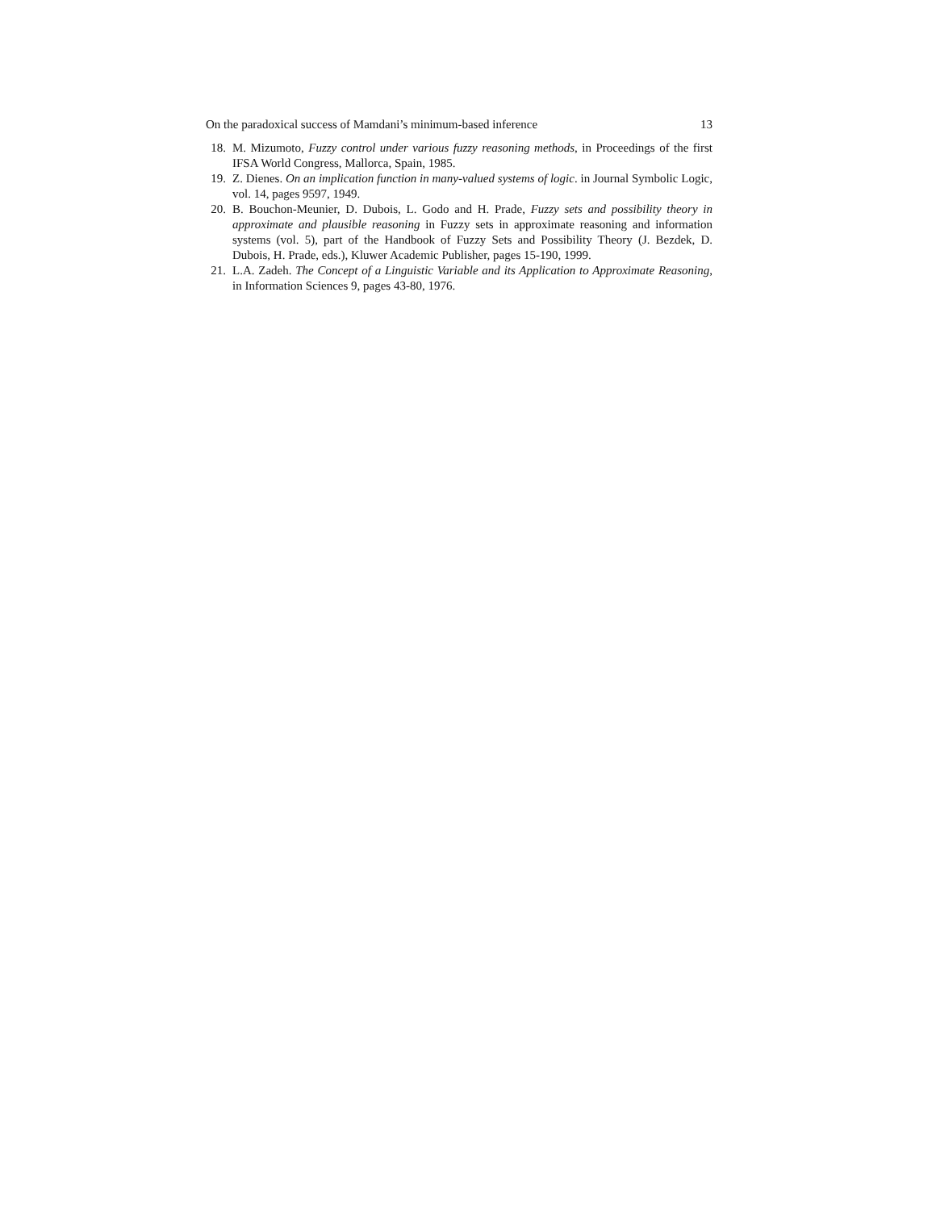On the paradoxical success of Mamdani’s minimum-based inference 13
18. M. Mizumoto, Fuzzy control under various fuzzy reasoning methods, in Proceedings of the first IFSA World Congress, Mallorca, Spain, 1985.
19. Z. Dienes. On an implication function in many-valued systems of logic. in Journal Symbolic Logic, vol. 14, pages 9597, 1949.
20. B. Bouchon-Meunier, D. Dubois, L. Godo and H. Prade, Fuzzy sets and possibility theory in approximate and plausible reasoning in Fuzzy sets in approximate reasoning and information systems (vol. 5), part of the Handbook of Fuzzy Sets and Possibility Theory (J. Bezdek, D. Dubois, H. Prade, eds.), Kluwer Academic Publisher, pages 15-190, 1999.
21. L.A. Zadeh. The Concept of a Linguistic Variable and its Application to Approximate Reasoning, in Information Sciences 9, pages 43-80, 1976.